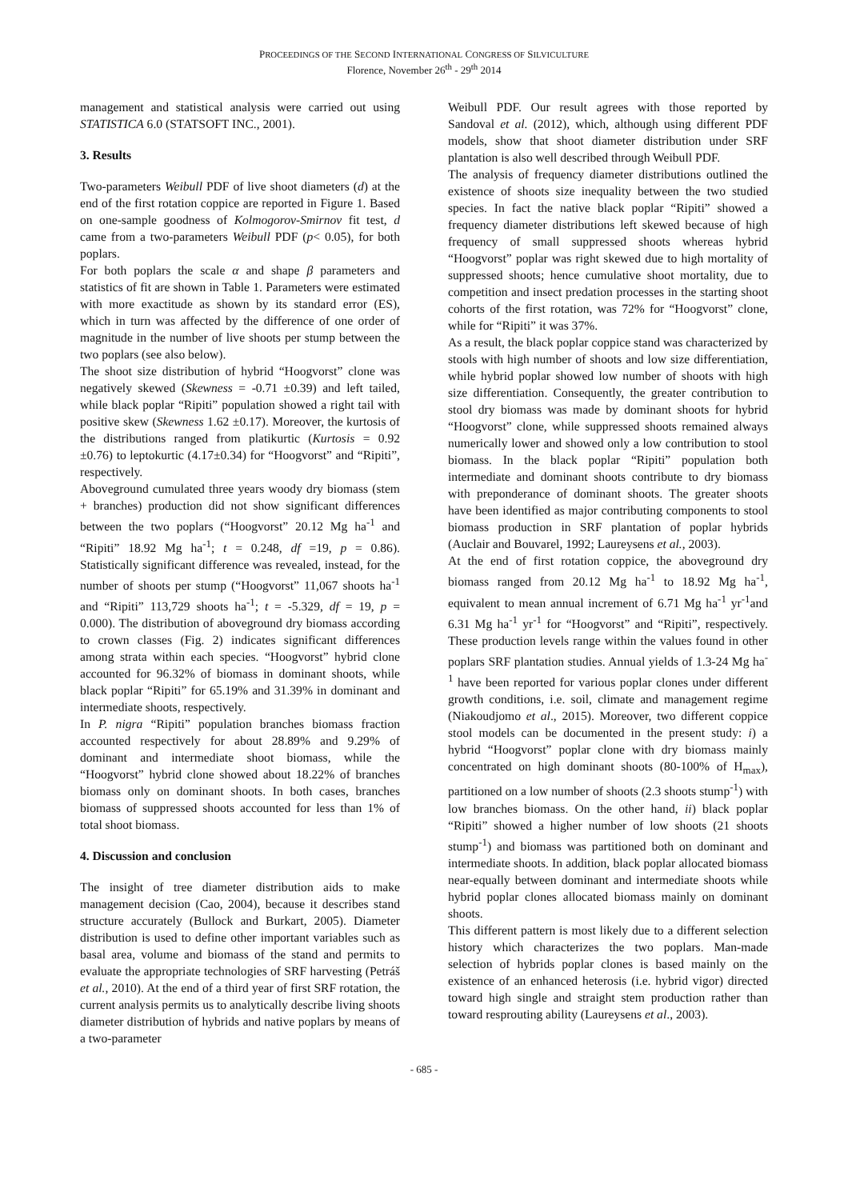PROCEEDINGS OF THE SECOND INTERNATIONAL CONGRESS OF SILVICULTURE
Florence, November 26<sup>th</sup> - 29<sup>th</sup> 2014
management and statistical analysis were carried out using STATISTICA 6.0 (STATSOFT INC., 2001).
3. Results
Two-parameters Weibull PDF of live shoot diameters (d) at the end of the first rotation coppice are reported in Figure 1. Based on one-sample goodness of Kolmogorov-Smirnov fit test, d came from a two-parameters Weibull PDF (p< 0.05), for both poplars.
For both poplars the scale α and shape β parameters and statistics of fit are shown in Table 1. Parameters were estimated with more exactitude as shown by its standard error (ES), which in turn was affected by the difference of one order of magnitude in the number of live shoots per stump between the two poplars (see also below).
The shoot size distribution of hybrid “Hoogvorst” clone was negatively skewed (Skewness = -0.71 ±0.39) and left tailed, while black poplar “Ripiti” population showed a right tail with positive skew (Skewness 1.62 ±0.17). Moreover, the kurtosis of the distributions ranged from platikurtic (Kurtosis = 0.92 ±0.76) to leptokurtic (4.17±0.34) for “Hoogvorst” and “Ripiti”, respectively.
Aboveground cumulated three years woody dry biomass (stem + branches) production did not show significant differences between the two poplars (“Hoogvorst” 20.12 Mg ha<sup>-1</sup> and “Ripiti” 18.92 Mg ha<sup>-1</sup>; t = 0.248, df =19, p = 0.86). Statistically significant difference was revealed, instead, for the number of shoots per stump (“Hoogvorst” 11,067 shoots ha<sup>-1</sup> and “Ripiti” 113,729 shoots ha<sup>-1</sup>; t = -5.329, df = 19, p = 0.000). The distribution of aboveground dry biomass according to crown classes (Fig. 2) indicates significant differences among strata within each species. “Hoogvorst” hybrid clone accounted for 96.32% of biomass in dominant shoots, while black poplar “Ripiti” for 65.19% and 31.39% in dominant and intermediate shoots, respectively.
In P. nigra “Ripiti” population branches biomass fraction accounted respectively for about 28.89% and 9.29% of dominant and intermediate shoot biomass, while the “Hoogvorst” hybrid clone showed about 18.22% of branches biomass only on dominant shoots. In both cases, branches biomass of suppressed shoots accounted for less than 1% of total shoot biomass.
4. Discussion and conclusion
The insight of tree diameter distribution aids to make management decision (Cao, 2004), because it describes stand structure accurately (Bullock and Burkart, 2005). Diameter distribution is used to define other important variables such as basal area, volume and biomass of the stand and permits to evaluate the appropriate technologies of SRF harvesting (Petráš et al., 2010). At the end of a third year of first SRF rotation, the current analysis permits us to analytically describe living shoots diameter distribution of hybrids and native poplars by means of a two-parameter
Weibull PDF. Our result agrees with those reported by Sandoval et al. (2012), which, although using different PDF models, show that shoot diameter distribution under SRF plantation is also well described through Weibull PDF.
The analysis of frequency diameter distributions outlined the existence of shoots size inequality between the two studied species. In fact the native black poplar “Ripiti” showed a frequency diameter distributions left skewed because of high frequency of small suppressed shoots whereas hybrid “Hoogvorst” poplar was right skewed due to high mortality of suppressed shoots; hence cumulative shoot mortality, due to competition and insect predation processes in the starting shoot cohorts of the first rotation, was 72% for “Hoogvorst” clone, while for “Ripiti” it was 37%.
As a result, the black poplar coppice stand was characterized by stools with high number of shoots and low size differentiation, while hybrid poplar showed low number of shoots with high size differentiation. Consequently, the greater contribution to stool dry biomass was made by dominant shoots for hybrid “Hoogvorst” clone, while suppressed shoots remained always numerically lower and showed only a low contribution to stool biomass. In the black poplar “Ripiti” population both intermediate and dominant shoots contribute to dry biomass with preponderance of dominant shoots. The greater shoots have been identified as major contributing components to stool biomass production in SRF plantation of poplar hybrids (Auclair and Bouvarel, 1992; Laureysens et al., 2003).
At the end of first rotation coppice, the aboveground dry biomass ranged from 20.12 Mg ha<sup>-1</sup> to 18.92 Mg ha<sup>-1</sup>, equivalent to mean annual increment of 6.71 Mg ha<sup>-1</sup> yr<sup>-1</sup>and 6.31 Mg ha<sup>-1</sup> yr<sup>-1</sup> for “Hoogvorst” and “Ripiti”, respectively. These production levels range within the values found in other poplars SRF plantation studies. Annual yields of 1.3-24 Mg ha<sup>-1</sup> have been reported for various poplar clones under different growth conditions, i.e. soil, climate and management regime (Niakoudjomo et al., 2015). Moreover, two different coppice stool models can be documented in the present study: i) a hybrid “Hoogvorst” poplar clone with dry biomass mainly concentrated on high dominant shoots (80-100% of H<sub>max</sub>), partitioned on a low number of shoots (2.3 shoots stump<sup>-1</sup>) with low branches biomass. On the other hand, ii) black poplar “Ripiti” showed a higher number of low shoots (21 shoots stump<sup>-1</sup>) and biomass was partitioned both on dominant and intermediate shoots. In addition, black poplar allocated biomass near-equally between dominant and intermediate shoots while hybrid poplar clones allocated biomass mainly on dominant shoots.
This different pattern is most likely due to a different selection history which characterizes the two poplars. Man-made selection of hybrids poplar clones is based mainly on the existence of an enhanced heterosis (i.e. hybrid vigor) directed toward high single and straight stem production rather than toward resprouting ability (Laureysens et al., 2003).
- 685 -